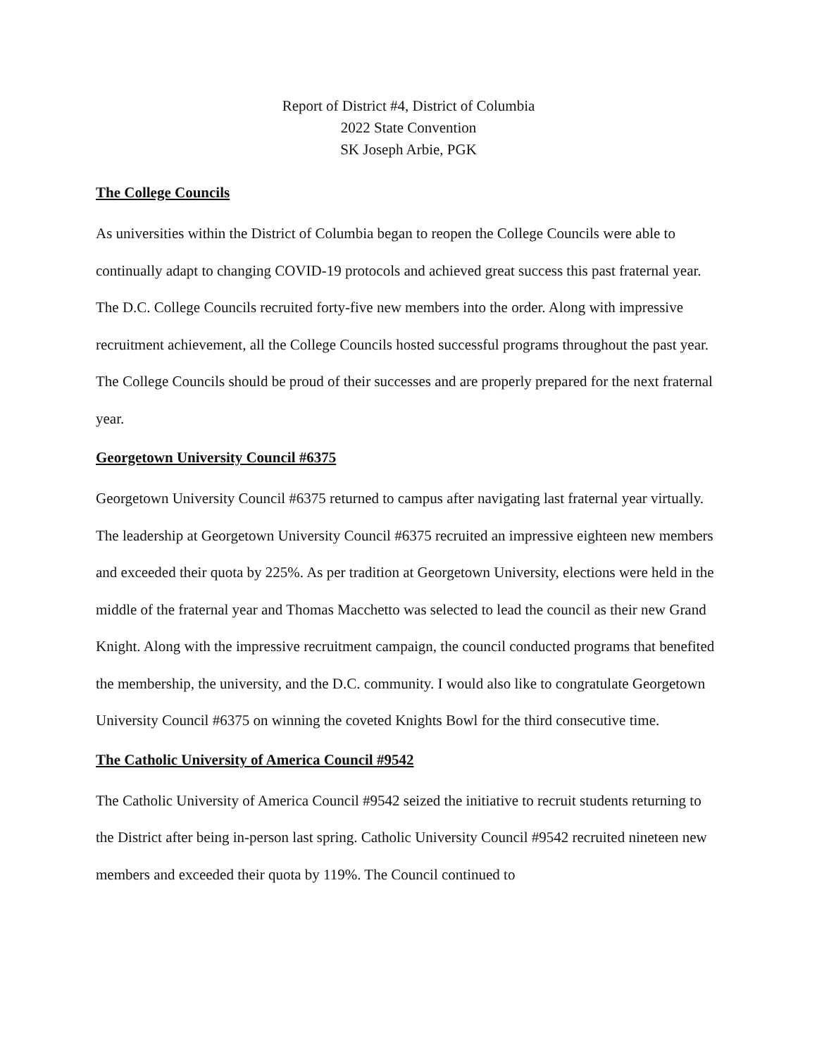Report of District #4, District of Columbia
2022 State Convention
SK Joseph Arbie, PGK
The College Councils
As universities within the District of Columbia began to reopen the College Councils were able to continually adapt to changing COVID-19 protocols and achieved great success this past fraternal year. The D.C. College Councils recruited forty-five new members into the order. Along with impressive recruitment achievement, all the College Councils hosted successful programs throughout the past year. The College Councils should be proud of their successes and are properly prepared for the next fraternal year.
Georgetown University Council #6375
Georgetown University Council #6375 returned to campus after navigating last fraternal year virtually. The leadership at Georgetown University Council #6375 recruited an impressive eighteen new members and exceeded their quota by 225%. As per tradition at Georgetown University, elections were held in the middle of the fraternal year and Thomas Macchetto was selected to lead the council as their new Grand Knight. Along with the impressive recruitment campaign, the council conducted programs that benefited the membership, the university, and the D.C. community. I would also like to congratulate Georgetown University Council #6375 on winning the coveted Knights Bowl for the third consecutive time.
The Catholic University of America Council #9542
The Catholic University of America Council #9542 seized the initiative to recruit students returning to the District after being in-person last spring. Catholic University Council #9542 recruited nineteen new members and exceeded their quota by 119%. The Council continued to